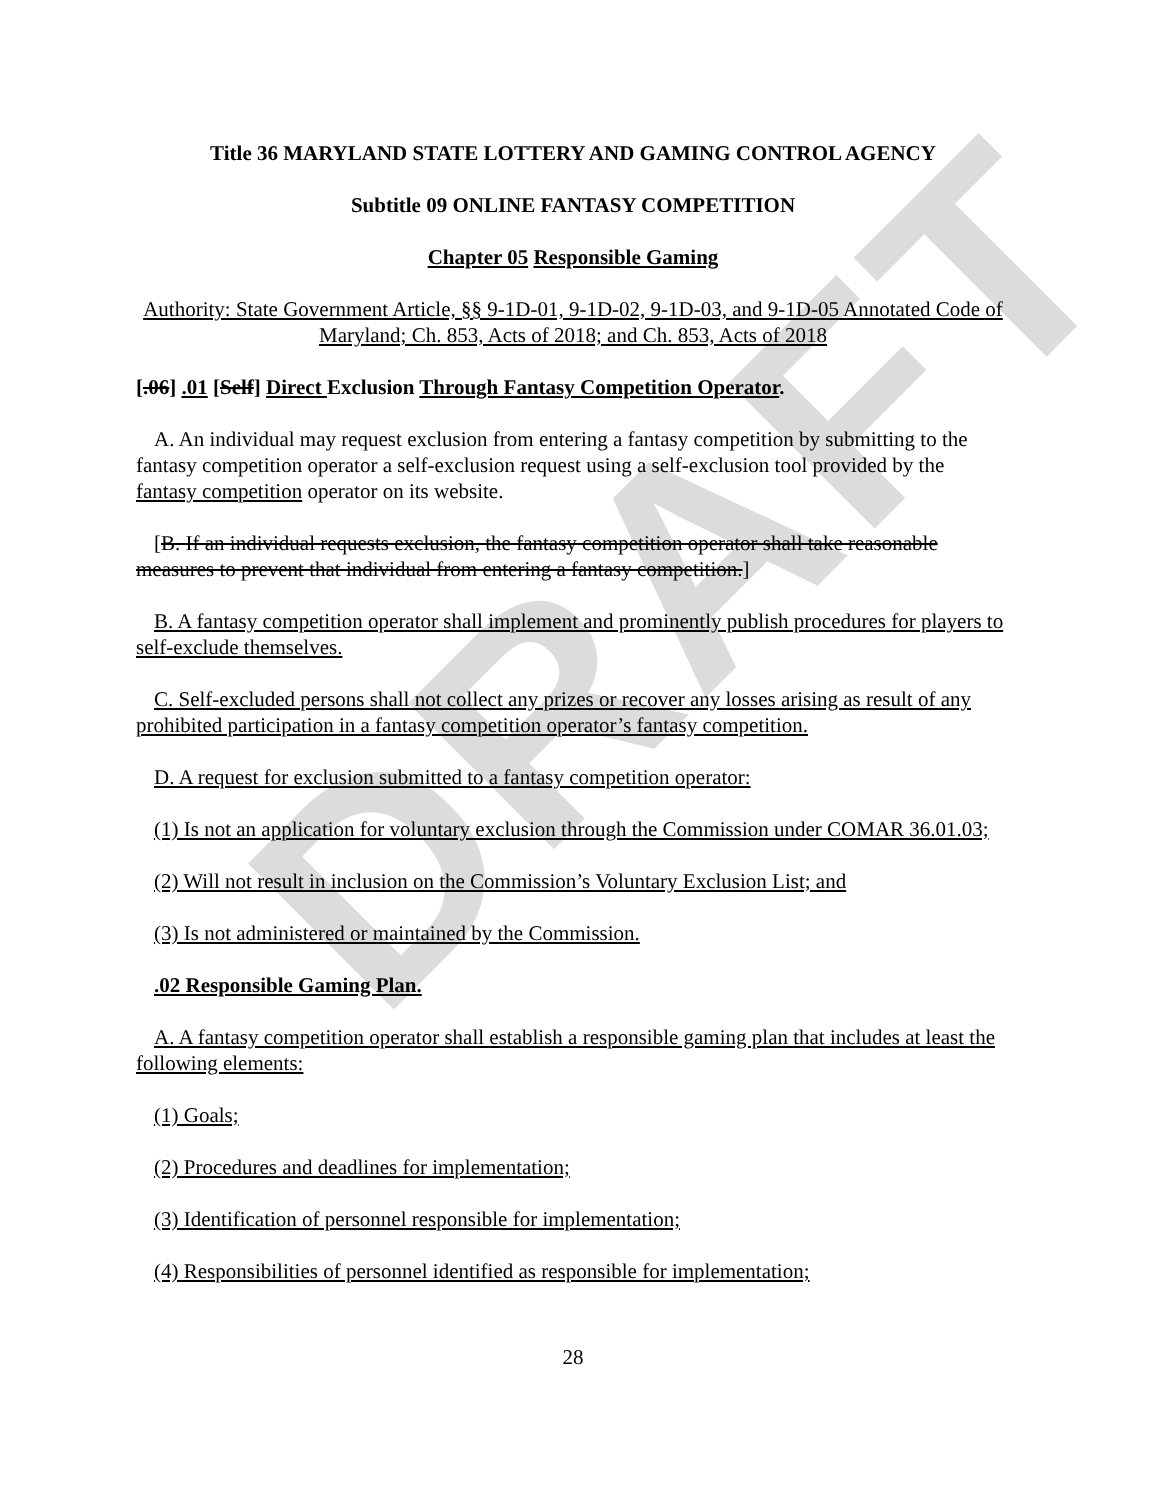DRAFT
Title 36 MARYLAND STATE LOTTERY AND GAMING CONTROL AGENCY
Subtitle 09 ONLINE FANTASY COMPETITION
Chapter 05 Responsible Gaming
Authority: State Government Article, §§ 9-1D-01, 9-1D-02, 9-1D-03, and 9-1D-05 Annotated Code of Maryland; Ch. 853, Acts of 2018; and Ch. 853, Acts of 2018
[.06] .01 [Self] Direct Exclusion Through Fantasy Competition Operator.
A. An individual may request exclusion from entering a fantasy competition by submitting to the fantasy competition operator a self-exclusion request using a self-exclusion tool provided by the fantasy competition operator on its website.
[B. If an individual requests exclusion, the fantasy competition operator shall take reasonable measures to prevent that individual from entering a fantasy competition.]
B. A fantasy competition operator shall implement and prominently publish procedures for players to self-exclude themselves.
C. Self-excluded persons shall not collect any prizes or recover any losses arising as result of any prohibited participation in a fantasy competition operator’s fantasy competition.
D. A request for exclusion submitted to a fantasy competition operator:
(1) Is not an application for voluntary exclusion through the Commission under COMAR 36.01.03;
(2) Will not result in inclusion on the Commission’s Voluntary Exclusion List; and
(3) Is not administered or maintained by the Commission.
.02 Responsible Gaming Plan.
A. A fantasy competition operator shall establish a responsible gaming plan that includes at least the following elements:
(1) Goals;
(2) Procedures and deadlines for implementation;
(3) Identification of personnel responsible for implementation;
(4) Responsibilities of personnel identified as responsible for implementation;
28